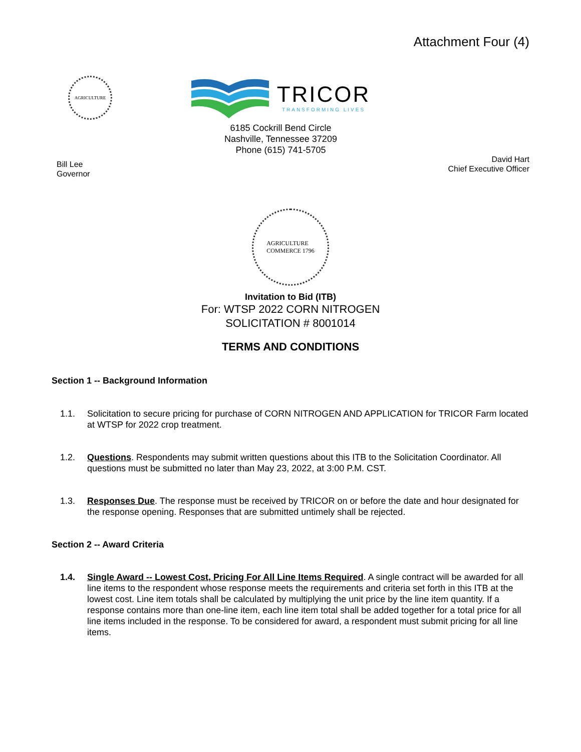Attachment Four (4)
AGRICULTURE
TRICOR
TRANSFORMING LIVES
6185 Cockrill Bend Circle
Nashville, Tennessee 37209
Phone (615) 741-5705
Bill Lee
Governor
David Hart
Chief Executive Officer
AGRICULTURE
COMMERCE 1796
Invitation to Bid (ITB)
For: WTSP 2022 CORN NITROGEN
SOLICITATION # 8001014
TERMS AND CONDITIONS
Section 1 -- Background Information
1.1. Solicitation to secure pricing for purchase of CORN NITROGEN AND APPLICATION for TRICOR Farm located at WTSP for 2022 crop treatment.
1.2. Questions. Respondents may submit written questions about this ITB to the Solicitation Coordinator. All questions must be submitted no later than May 23, 2022, at 3:00 P.M. CST.
1.3. Responses Due. The response must be received by TRICOR on or before the date and hour designated for the response opening. Responses that are submitted untimely shall be rejected.
Section 2 -- Award Criteria
1.4. Single Award -- Lowest Cost, Pricing For All Line Items Required. A single contract will be awarded for all line items to the respondent whose response meets the requirements and criteria set forth in this ITB at the lowest cost. Line item totals shall be calculated by multiplying the unit price by the line item quantity. If a response contains more than one-line item, each line item total shall be added together for a total price for all line items included in the response. To be considered for award, a respondent must submit pricing for all line items.